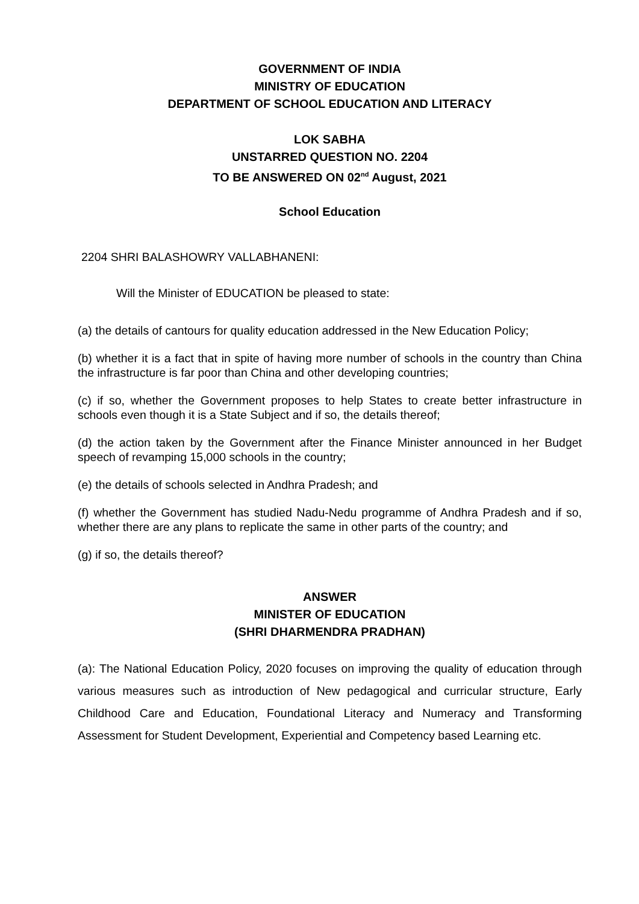GOVERNMENT OF INDIA
MINISTRY OF EDUCATION
DEPARTMENT OF SCHOOL EDUCATION AND LITERACY
LOK SABHA
UNSTARRED QUESTION NO. 2204
TO BE ANSWERED ON 02<sup>nd</sup> August, 2021
School Education
2204 SHRI BALASHOWRY VALLABHANENI:
Will the Minister of EDUCATION be pleased to state:
(a) the details of cantours for quality education addressed in the New Education Policy;
(b) whether it is a fact that in spite of having more number of schools in the country than China the infrastructure is far poor than China and other developing countries;
(c) if so, whether the Government proposes to help States to create better infrastructure in schools even though it is a State Subject and if so, the details thereof;
(d) the action taken by the Government after the Finance Minister announced in her Budget speech of revamping 15,000 schools in the country;
(e) the details of schools selected in Andhra Pradesh; and
(f) whether the Government has studied Nadu-Nedu programme of Andhra Pradesh and if so, whether there are any plans to replicate the same in other parts of the country; and
(g) if so, the details thereof?
ANSWER
MINISTER OF EDUCATION
(SHRI DHARMENDRA PRADHAN)
(a): The National Education Policy, 2020 focuses on improving the quality of education through various measures such as introduction of New pedagogical and curricular structure, Early Childhood Care and Education, Foundational Literacy and Numeracy and Transforming Assessment for Student Development, Experiential and Competency based Learning etc.